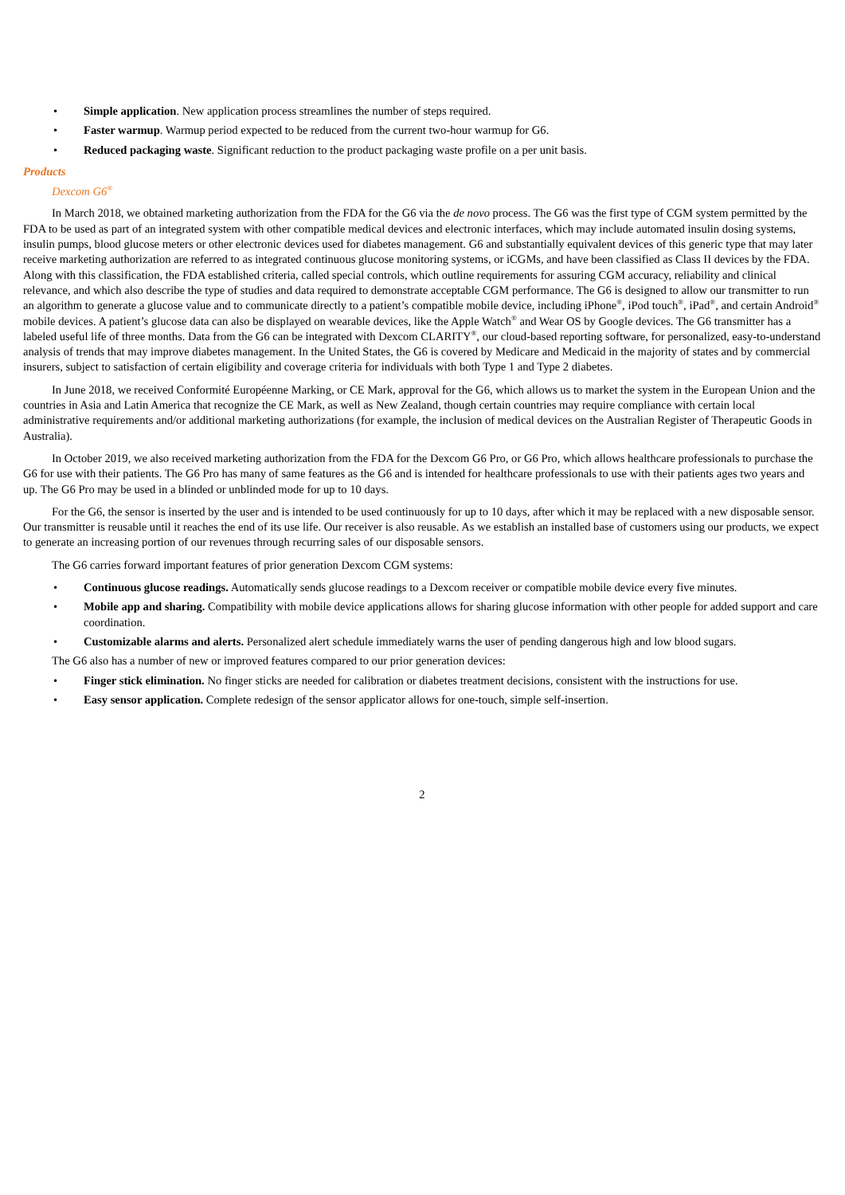• Simple application. New application process streamlines the number of steps required.
• Faster warmup. Warmup period expected to be reduced from the current two-hour warmup for G6.
• Reduced packaging waste. Significant reduction to the product packaging waste profile on a per unit basis.
Products
Dexcom G6<sup>®</sup>
In March 2018, we obtained marketing authorization from the FDA for the G6 via the de novo process. The G6 was the first type of CGM system permitted by the FDA to be used as part of an integrated system with other compatible medical devices and electronic interfaces, which may include automated insulin dosing systems, insulin pumps, blood glucose meters or other electronic devices used for diabetes management. G6 and substantially equivalent devices of this generic type that may later receive marketing authorization are referred to as integrated continuous glucose monitoring systems, or iCGMs, and have been classified as Class II devices by the FDA. Along with this classification, the FDA established criteria, called special controls, which outline requirements for assuring CGM accuracy, reliability and clinical relevance, and which also describe the type of studies and data required to demonstrate acceptable CGM performance. The G6 is designed to allow our transmitter to run an algorithm to generate a glucose value and to communicate directly to a patient’s compatible mobile device, including iPhone<sup>®</sup>, iPod touch<sup>®</sup>, iPad<sup>®</sup>, and certain Android<sup>®</sup> mobile devices. A patient’s glucose data can also be displayed on wearable devices, like the Apple Watch<sup>®</sup> and Wear OS by Google devices. The G6 transmitter has a labeled useful life of three months. Data from the G6 can be integrated with Dexcom CLARITY<sup>®</sup>, our cloud-based reporting software, for personalized, easy-to-understand analysis of trends that may improve diabetes management. In the United States, the G6 is covered by Medicare and Medicaid in the majority of states and by commercial insurers, subject to satisfaction of certain eligibility and coverage criteria for individuals with both Type 1 and Type 2 diabetes.
In June 2018, we received Conformité Européenne Marking, or CE Mark, approval for the G6, which allows us to market the system in the European Union and the countries in Asia and Latin America that recognize the CE Mark, as well as New Zealand, though certain countries may require compliance with certain local administrative requirements and/or additional marketing authorizations (for example, the inclusion of medical devices on the Australian Register of Therapeutic Goods in Australia).
In October 2019, we also received marketing authorization from the FDA for the Dexcom G6 Pro, or G6 Pro, which allows healthcare professionals to purchase the G6 for use with their patients. The G6 Pro has many of same features as the G6 and is intended for healthcare professionals to use with their patients ages two years and up. The G6 Pro may be used in a blinded or unblinded mode for up to 10 days.
For the G6, the sensor is inserted by the user and is intended to be used continuously for up to 10 days, after which it may be replaced with a new disposable sensor. Our transmitter is reusable until it reaches the end of its use life. Our receiver is also reusable. As we establish an installed base of customers using our products, we expect to generate an increasing portion of our revenues through recurring sales of our disposable sensors.
The G6 carries forward important features of prior generation Dexcom CGM systems:
• Continuous glucose readings. Automatically sends glucose readings to a Dexcom receiver or compatible mobile device every five minutes.
• Mobile app and sharing. Compatibility with mobile device applications allows for sharing glucose information with other people for added support and care coordination.
• Customizable alarms and alerts. Personalized alert schedule immediately warns the user of pending dangerous high and low blood sugars.
The G6 also has a number of new or improved features compared to our prior generation devices:
• Finger stick elimination. No finger sticks are needed for calibration or diabetes treatment decisions, consistent with the instructions for use.
• Easy sensor application. Complete redesign of the sensor applicator allows for one-touch, simple self-insertion.
2